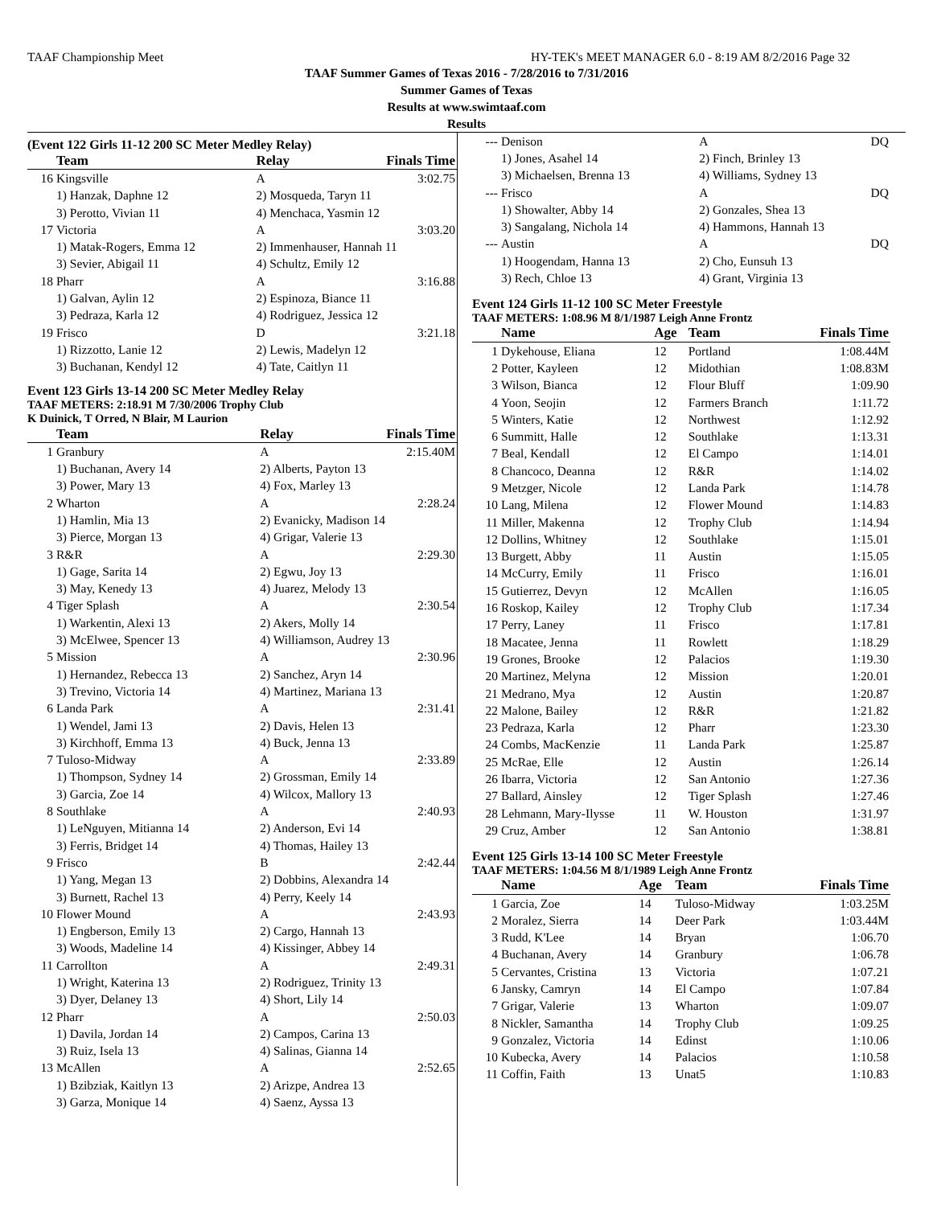TAAF Championship Meet HY-TEK's MEET MANAGER 6.0 - 8:19 AM 8/2/2016 Page 32
TAAF Summer Games of Texas 2016 - 7/28/2016 to 7/31/2016
Summer Games of Texas
Results at www.swimtaaf.com
Results
(Event 122 Girls 11-12 200 SC Meter Medley Relay)
| | Team | Relay | Finals Time |
| --- | --- | --- | --- |
| 16 | Kingsville | A | 3:02.75 |
| | 1) Hanzak, Daphne 12 | 2) Mosqueda, Taryn 11 | |
| | 3) Perotto, Vivian 11 | 4) Menchaca, Yasmin 12 | |
| 17 | Victoria | A | 3:03.20 |
| | 1) Matak-Rogers, Emma 12 | 2) Immenhauser, Hannah 11 | |
| | 3) Sevier, Abigail 11 | 4) Schultz, Emily 12 | |
| 18 | Pharr | A | 3:16.88 |
| | 1) Galvan, Aylin 12 | 2) Espinoza, Biance 11 | |
| | 3) Pedraza, Karla 12 | 4) Rodriguez, Jessica 12 | |
| 19 | Frisco | D | 3:21.18 |
| | 1) Rizzotto, Lanie 12 | 2) Lewis, Madelyn 12 | |
| | 3) Buchanan, Kendyl 12 | 4) Tate, Caitlyn 11 | |
Event 123 Girls 13-14 200 SC Meter Medley Relay
TAAF METERS: 2:18.91 M 7/30/2006 Trophy Club
K Duinick, T Orred, N Blair, M Laurion
| | Team | Relay | Finals Time |
| --- | --- | --- | --- |
| 1 | Granbury | A | 2:15.40M |
| | 1) Buchanan, Avery 14 | 2) Alberts, Payton 13 | |
| | 3) Power, Mary 13 | 4) Fox, Marley 13 | |
| 2 | Wharton | A | 2:28.24 |
| | 1) Hamlin, Mia 13 | 2) Evanicky, Madison 14 | |
| | 3) Pierce, Morgan 13 | 4) Grigar, Valerie 13 | |
| 3 | R&R | A | 2:29.30 |
| | 1) Gage, Sarita 14 | 2) Egwu, Joy 13 | |
| | 3) May, Kenedy 13 | 4) Juarez, Melody 13 | |
| 4 | Tiger Splash | A | 2:30.54 |
| | 1) Warkentin, Alexi 13 | 2) Akers, Molly 14 | |
| | 3) McElwee, Spencer 13 | 4) Williamson, Audrey 13 | |
| 5 | Mission | A | 2:30.96 |
| | 1) Hernandez, Rebecca 13 | 2) Sanchez, Aryn 14 | |
| | 3) Trevino, Victoria 14 | 4) Martinez, Mariana 13 | |
| 6 | Landa Park | A | 2:31.41 |
| | 1) Wendel, Jami 13 | 2) Davis, Helen 13 | |
| | 3) Kirchhoff, Emma 13 | 4) Buck, Jenna 13 | |
| 7 | Tuloso-Midway | A | 2:33.89 |
| | 1) Thompson, Sydney 14 | 2) Grossman, Emily 14 | |
| | 3) Garcia, Zoe 14 | 4) Wilcox, Mallory 13 | |
| 8 | Southlake | A | 2:40.93 |
| | 1) LeNguyen, Mitianna 14 | 2) Anderson, Evi 14 | |
| | 3) Ferris, Bridget 14 | 4) Thomas, Hailey 13 | |
| 9 | Frisco | B | 2:42.44 |
| | 1) Yang, Megan 13 | 2) Dobbins, Alexandra 14 | |
| | 3) Burnett, Rachel 13 | 4) Perry, Keely 14 | |
| 10 | Flower Mound | A | 2:43.93 |
| | 1) Engberson, Emily 13 | 2) Cargo, Hannah 13 | |
| | 3) Woods, Madeline 14 | 4) Kissinger, Abbey 14 | |
| 11 | Carrollton | A | 2:49.31 |
| | 1) Wright, Katerina 13 | 2) Rodriguez, Trinity 13 | |
| | 3) Dyer, Delaney 13 | 4) Short, Lily 14 | |
| 12 | Pharr | A | 2:50.03 |
| | 1) Davila, Jordan 14 | 2) Campos, Carina 13 | |
| | 3) Ruiz, Isela 13 | 4) Salinas, Gianna 14 | |
| 13 | McAllen | A | 2:52.65 |
| | 1) Bzibziak, Kaitlyn 13 | 2) Arizpe, Andrea 13 | |
| | 3) Garza, Monique 14 | 4) Saenz, Ayssa 13 | |
| --- | Denison | A | DQ |
| | 1) Jones, Asahel 14 | 2) Finch, Brinley 13 | |
| | 3) Michaelsen, Brenna 13 | 4) Williams, Sydney 13 | |
| --- | Frisco | A | DQ |
| | 1) Showalter, Abby 14 | 2) Gonzales, Shea 13 | |
| | 3) Sangalang, Nichola 14 | 4) Hammons, Hannah 13 | |
| --- | Austin | A | DQ |
| | 1) Hoogendam, Hanna 13 | 2) Cho, Eunsuh 13 | |
| | 3) Rech, Chloe 13 | 4) Grant, Virginia 13 | |
Event 124 Girls 11-12 100 SC Meter Freestyle
TAAF METERS: 1:08.96 M 8/1/1987 Leigh Anne Frontz
| | Name | Age | Team | Finals Time |
| --- | --- | --- | --- | --- |
| 1 | Dykehouse, Eliana | 12 | Portland | 1:08.44M |
| 2 | Potter, Kayleen | 12 | Midothian | 1:08.83M |
| 3 | Wilson, Bianca | 12 | Flour Bluff | 1:09.90 |
| 4 | Yoon, Seojin | 12 | Farmers Branch | 1:11.72 |
| 5 | Winters, Katie | 12 | Northwest | 1:12.92 |
| 6 | Summitt, Halle | 12 | Southlake | 1:13.31 |
| 7 | Beal, Kendall | 12 | El Campo | 1:14.01 |
| 8 | Chancoco, Deanna | 12 | R&R | 1:14.02 |
| 9 | Metzger, Nicole | 12 | Landa Park | 1:14.78 |
| 10 | Lang, Milena | 12 | Flower Mound | 1:14.83 |
| 11 | Miller, Makenna | 12 | Trophy Club | 1:14.94 |
| 12 | Dollins, Whitney | 12 | Southlake | 1:15.01 |
| 13 | Burgett, Abby | 11 | Austin | 1:15.05 |
| 14 | McCurry, Emily | 11 | Frisco | 1:16.01 |
| 15 | Gutierrez, Devyn | 12 | McAllen | 1:16.05 |
| 16 | Roskop, Kailey | 12 | Trophy Club | 1:17.34 |
| 17 | Perry, Laney | 11 | Frisco | 1:17.81 |
| 18 | Macatee, Jenna | 11 | Rowlett | 1:18.29 |
| 19 | Grones, Brooke | 12 | Palacios | 1:19.30 |
| 20 | Martinez, Melyna | 12 | Mission | 1:20.01 |
| 21 | Medrano, Mya | 12 | Austin | 1:20.87 |
| 22 | Malone, Bailey | 12 | R&R | 1:21.82 |
| 23 | Pedraza, Karla | 12 | Pharr | 1:23.30 |
| 24 | Combs, MacKenzie | 11 | Landa Park | 1:25.87 |
| 25 | McRae, Elle | 12 | Austin | 1:26.14 |
| 26 | Ibarra, Victoria | 12 | San Antonio | 1:27.36 |
| 27 | Ballard, Ainsley | 12 | Tiger Splash | 1:27.46 |
| 28 | Lehmann, Mary-Ilysse | 11 | W. Houston | 1:31.97 |
| 29 | Cruz, Amber | 12 | San Antonio | 1:38.81 |
Event 125 Girls 13-14 100 SC Meter Freestyle
TAAF METERS: 1:04.56 M 8/1/1989 Leigh Anne Frontz
| | Name | Age | Team | Finals Time |
| --- | --- | --- | --- | --- |
| 1 | Garcia, Zoe | 14 | Tuloso-Midway | 1:03.25M |
| 2 | Moralez, Sierra | 14 | Deer Park | 1:03.44M |
| 3 | Rudd, K'Lee | 14 | Bryan | 1:06.70 |
| 4 | Buchanan, Avery | 14 | Granbury | 1:06.78 |
| 5 | Cervantes, Cristina | 13 | Victoria | 1:07.21 |
| 6 | Jansky, Camryn | 14 | El Campo | 1:07.84 |
| 7 | Grigar, Valerie | 13 | Wharton | 1:09.07 |
| 8 | Nickler, Samantha | 14 | Trophy Club | 1:09.25 |
| 9 | Gonzalez, Victoria | 14 | Edinst | 1:10.06 |
| 10 | Kubecka, Avery | 14 | Palacios | 1:10.58 |
| 11 | Coffin, Faith | 13 | Unat5 | 1:10.83 |